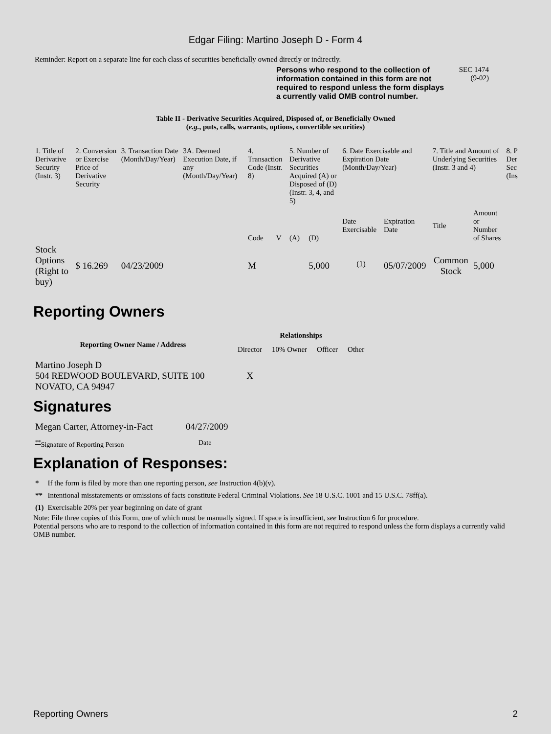Edgar Filing: Martino Joseph D - Form 4
Reminder: Report on a separate line for each class of securities beneficially owned directly or indirectly.
Persons who respond to the collection of information contained in this form are not required to respond unless the form displays a currently valid OMB control number.
SEC 1474
(9-02)
Table II - Derivative Securities Acquired, Disposed of, or Beneficially Owned
(e.g., puts, calls, warrants, options, convertible securities)
| 1. Title of Derivative Security (Instr. 3) | 2. Conversion or Exercise Price of Derivative Security | 3. Transaction Date (Month/Day/Year) | 3A. Deemed Execution Date, if any (Month/Day/Year) | 4. Transaction Code (Instr. 8) | | 5. Number of Derivative Securities Acquired (A) or Disposed of (D) (Instr. 3, 4, and 5) | | 6. Date Exercisable and Expiration Date (Month/Day/Year) | | 7. Title and Amount of Underlying Securities (Instr. 3 and 4) | | 8. P Der Sec (Ins |
| --- | --- | --- | --- | --- | --- | --- | --- | --- | --- | --- | --- | --- |
| | | | | Code | V | (A) | (D) | Date Exercisable | Expiration Date | Title | Amount or Number of Shares | |
| Stock Options (Right to buy) | $ 16.269 | 04/23/2009 | | M | | | 5,000 | <sup>(1)</sup> | 05/07/2009 | Common Stock | 5,000 | |
Reporting Owners
| Reporting Owner Name / Address | Relationships | | | |
| --- | --- | --- | --- | --- |
| | Director | 10% Owner | Officer | Other |
| Martino Joseph D 504 REDWOOD BOULEVARD, SUITE 100 NOVATO, CA 94947 | X | | | |
Signatures
| Megan Carter, Attorney-in-Fact | 04/27/2009 |
| <sup>**</sup> Signature of Reporting Person | Date |
Explanation of Responses:
| * | If the form is filed by more than one reporting person, see Instruction 4(b)(v). |
| ** | Intentional misstatements or omissions of facts constitute Federal Criminal Violations. See 18 U.S.C. 1001 and 15 U.S.C. 78ff(a). |
| (1) | Exercisable 20% per year beginning on date of grant |
Note: File three copies of this Form, one of which must be manually signed. If space is insufficient, see Instruction 6 for procedure.
Potential persons who are to respond to the collection of information contained in this form are not required to respond unless the form displays a currently valid OMB number.
Reporting Owners 2